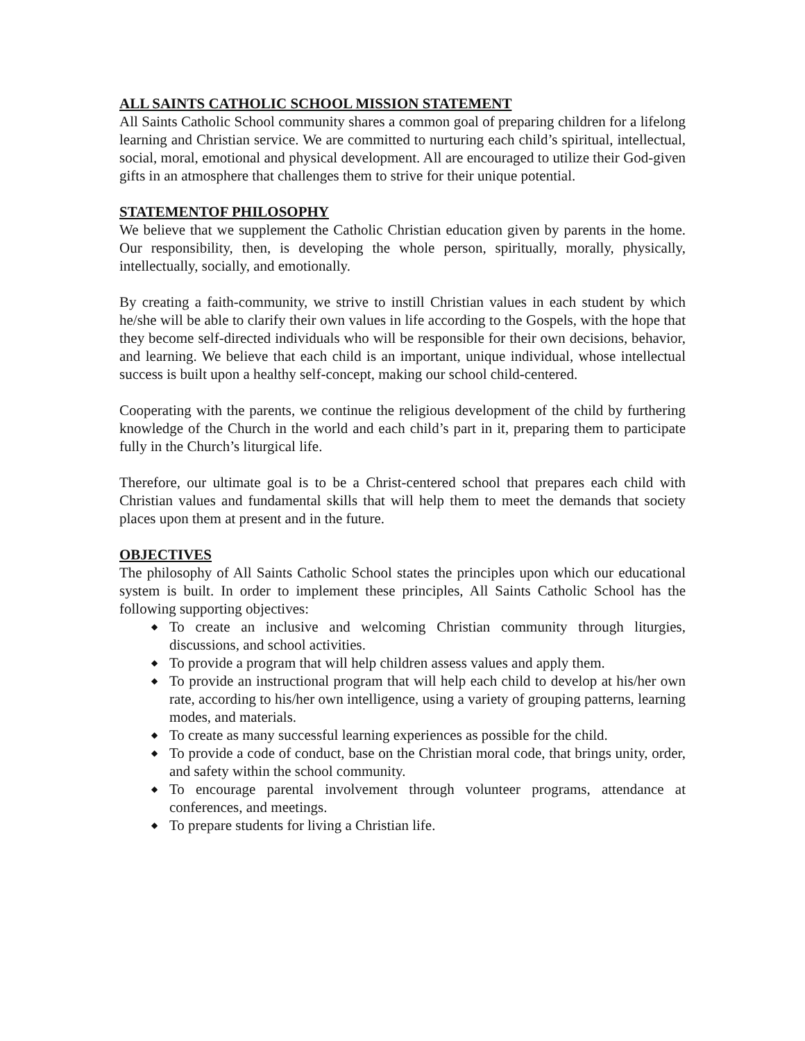ALL SAINTS CATHOLIC SCHOOL MISSION STATEMENT
All Saints Catholic School community shares a common goal of preparing children for a lifelong learning and Christian service. We are committed to nurturing each child’s spiritual, intellectual, social, moral, emotional and physical development. All are encouraged to utilize their God-given gifts in an atmosphere that challenges them to strive for their unique potential.
STATEMENTOF PHILOSOPHY
We believe that we supplement the Catholic Christian education given by parents in the home. Our responsibility, then, is developing the whole person, spiritually, morally, physically, intellectually, socially, and emotionally.
By creating a faith-community, we strive to instill Christian values in each student by which he/she will be able to clarify their own values in life according to the Gospels, with the hope that they become self-directed individuals who will be responsible for their own decisions, behavior, and learning. We believe that each child is an important, unique individual, whose intellectual success is built upon a healthy self-concept, making our school child-centered.
Cooperating with the parents, we continue the religious development of the child by furthering knowledge of the Church in the world and each child’s part in it, preparing them to participate fully in the Church’s liturgical life.
Therefore, our ultimate goal is to be a Christ-centered school that prepares each child with Christian values and fundamental skills that will help them to meet the demands that society places upon them at present and in the future.
OBJECTIVES
The philosophy of All Saints Catholic School states the principles upon which our educational system is built. In order to implement these principles, All Saints Catholic School has the following supporting objectives:
◆ To create an inclusive and welcoming Christian community through liturgies, discussions, and school activities.
◆ To provide a program that will help children assess values and apply them.
◆ To provide an instructional program that will help each child to develop at his/her own rate, according to his/her own intelligence, using a variety of grouping patterns, learning modes, and materials.
◆ To create as many successful learning experiences as possible for the child.
◆ To provide a code of conduct, base on the Christian moral code, that brings unity, order, and safety within the school community.
◆ To encourage parental involvement through volunteer programs, attendance at conferences, and meetings.
◆ To prepare students for living a Christian life.